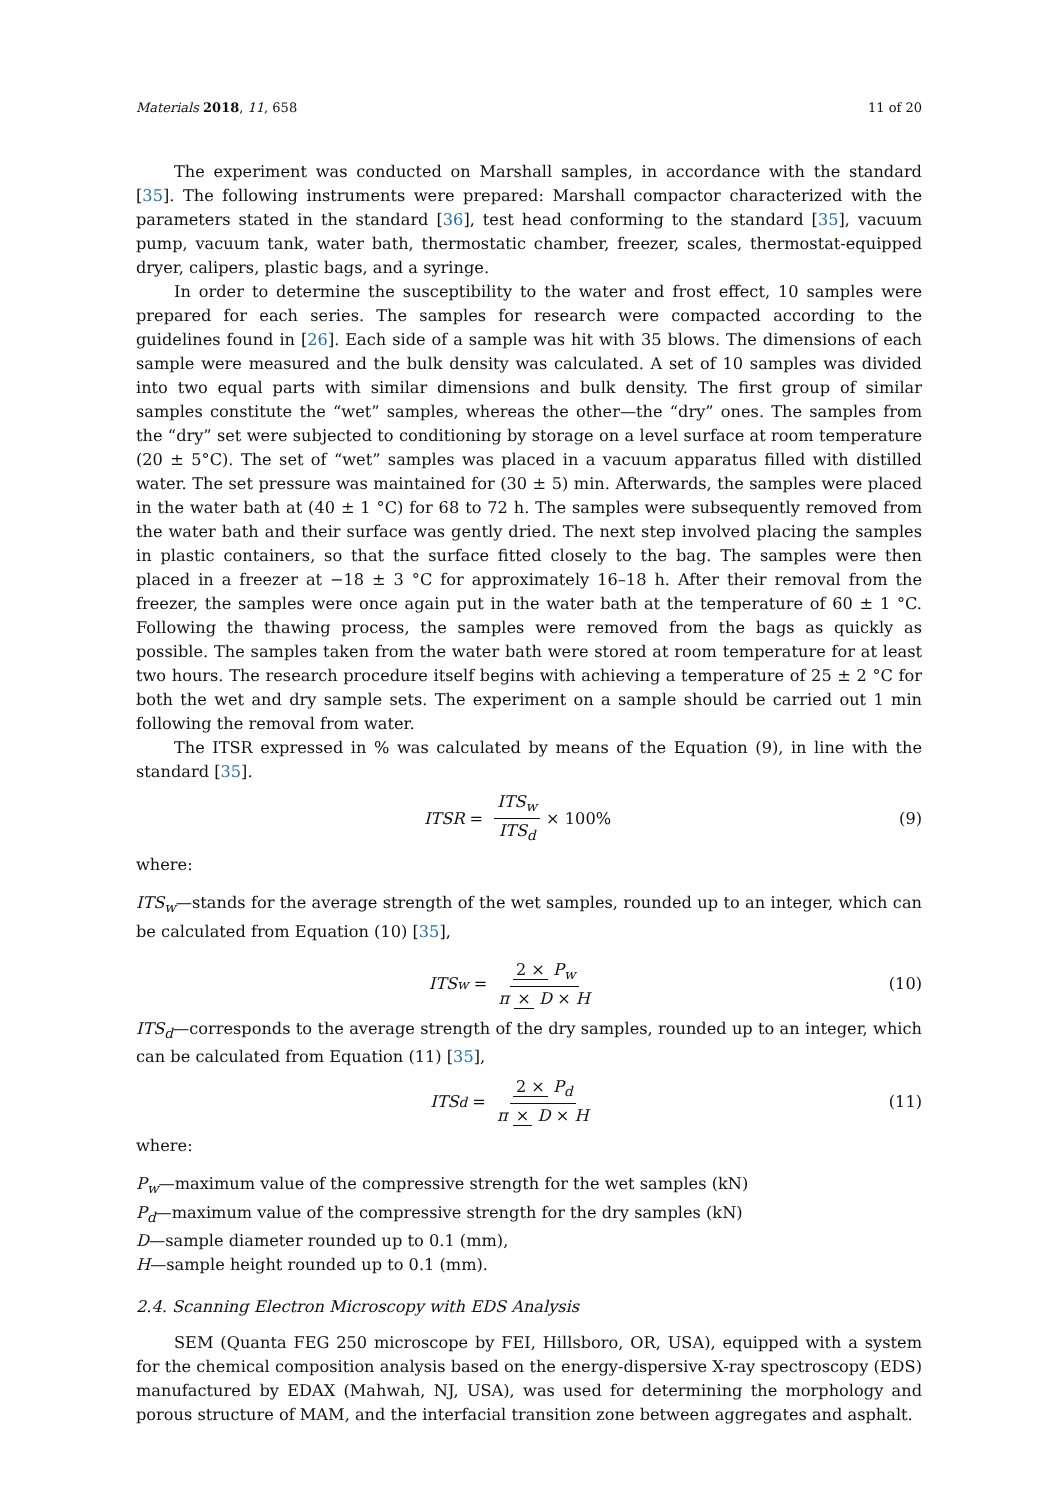Materials 2018, 11, 658 11 of 20
The experiment was conducted on Marshall samples, in accordance with the standard [35]. The following instruments were prepared: Marshall compactor characterized with the parameters stated in the standard [36], test head conforming to the standard [35], vacuum pump, vacuum tank, water bath, thermostatic chamber, freezer, scales, thermostat-equipped dryer, calipers, plastic bags, and a syringe.
In order to determine the susceptibility to the water and frost effect, 10 samples were prepared for each series. The samples for research were compacted according to the guidelines found in [26]. Each side of a sample was hit with 35 blows. The dimensions of each sample were measured and the bulk density was calculated. A set of 10 samples was divided into two equal parts with similar dimensions and bulk density. The first group of similar samples constitute the “wet” samples, whereas the other—the “dry” ones. The samples from the “dry” set were subjected to conditioning by storage on a level surface at room temperature (20 ± 5°C). The set of “wet” samples was placed in a vacuum apparatus filled with distilled water. The set pressure was maintained for (30 ± 5) min. Afterwards, the samples were placed in the water bath at (40 ± 1 °C) for 68 to 72 h. The samples were subsequently removed from the water bath and their surface was gently dried. The next step involved placing the samples in plastic containers, so that the surface fitted closely to the bag. The samples were then placed in a freezer at −18 ± 3 °C for approximately 16–18 h. After their removal from the freezer, the samples were once again put in the water bath at the temperature of 60 ± 1 °C. Following the thawing process, the samples were removed from the bags as quickly as possible. The samples taken from the water bath were stored at room temperature for at least two hours. The research procedure itself begins with achieving a temperature of 25 ± 2 °C for both the wet and dry sample sets. The experiment on a sample should be carried out 1 min following the removal from water.
The ITSR expressed in % was calculated by means of the Equation (9), in line with the standard [35].
ITSR = ITS<sub>w</sub> ITS<sub>d</sub> × 100% (9)
where:
ITS<sub>w</sub>—stands for the average strength of the wet samples, rounded up to an integer, which can be calculated from Equation (10) [35],
ITS<sub>w</sub> = 2 × P<sub>w</sub> π × D × H (10)
ITS<sub>d</sub>—corresponds to the average strength of the dry samples, rounded up to an integer, which can be calculated from Equation (11) [35],
ITS<sub>d</sub> = 2 × P<sub>d</sub> π × D × H (11)
where:
P<sub>w</sub>—maximum value of the compressive strength for the wet samples (kN)
P<sub>d</sub>—maximum value of the compressive strength for the dry samples (kN)
D—sample diameter rounded up to 0.1 (mm),
H—sample height rounded up to 0.1 (mm).
2.4. Scanning Electron Microscopy with EDS Analysis
SEM (Quanta FEG 250 microscope by FEI, Hillsboro, OR, USA), equipped with a system for the chemical composition analysis based on the energy-dispersive X-ray spectroscopy (EDS) manufactured by EDAX (Mahwah, NJ, USA), was used for determining the morphology and porous structure of MAM, and the interfacial transition zone between aggregates and asphalt.